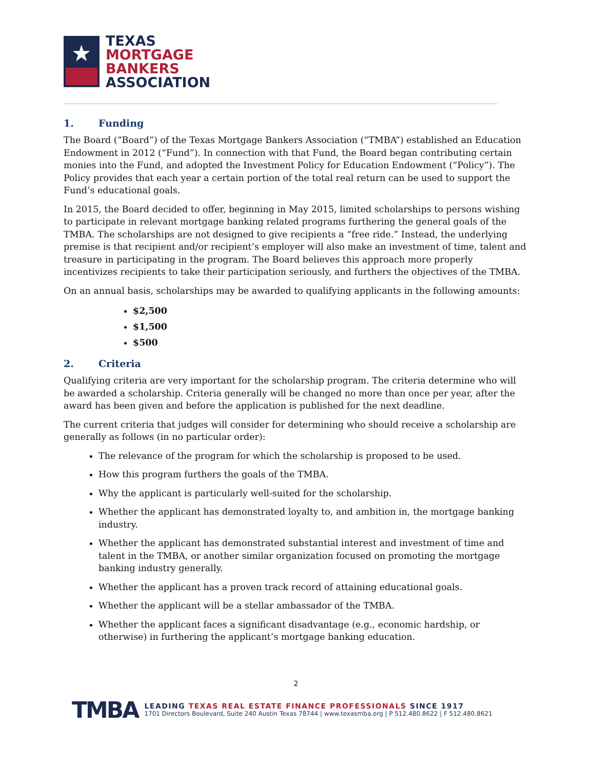★
TEXAS
MORTGAGE
BANKERS
ASSOCIATION
1. Funding
The Board (“Board”) of the Texas Mortgage Bankers Association (“TMBA”) established an Education Endowment in 2012 (“Fund”). In connection with that Fund, the Board began contributing certain monies into the Fund, and adopted the Investment Policy for Education Endowment (“Policy”). The Policy provides that each year a certain portion of the total real return can be used to support the Fund’s educational goals.
In 2015, the Board decided to offer, beginning in May 2015, limited scholarships to persons wishing to participate in relevant mortgage banking related programs furthering the general goals of the TMBA. The scholarships are not designed to give recipients a “free ride.” Instead, the underlying premise is that recipient and/or recipient’s employer will also make an investment of time, talent and treasure in participating in the program. The Board believes this approach more properly incentivizes recipients to take their participation seriously, and furthers the objectives of the TMBA.
On an annual basis, scholarships may be awarded to qualifying applicants in the following amounts:
$2,500
$1,500
$500
2. Criteria
Qualifying criteria are very important for the scholarship program. The criteria determine who will be awarded a scholarship. Criteria generally will be changed no more than once per year, after the award has been given and before the application is published for the next deadline.
The current criteria that judges will consider for determining who should receive a scholarship are generally as follows (in no particular order):
The relevance of the program for which the scholarship is proposed to be used.
How this program furthers the goals of the TMBA.
Why the applicant is particularly well-suited for the scholarship.
Whether the applicant has demonstrated loyalty to, and ambition in, the mortgage banking industry.
Whether the applicant has demonstrated substantial interest and investment of time and talent in the TMBA, or another similar organization focused on promoting the mortgage banking industry generally.
Whether the applicant has a proven track record of attaining educational goals.
Whether the applicant will be a stellar ambassador of the TMBA.
Whether the applicant faces a significant disadvantage (e.g., economic hardship, or otherwise) in furthering the applicant’s mortgage banking education.
2
TMBA
LEADING TEXAS REAL ESTATE FINANCE PROFESSIONALS SINCE 1917
1701 Directors Boulevard, Suite 240 Austin Texas 78744 | www.texasmba.org | P 512.480.8622 | F 512.480.8621